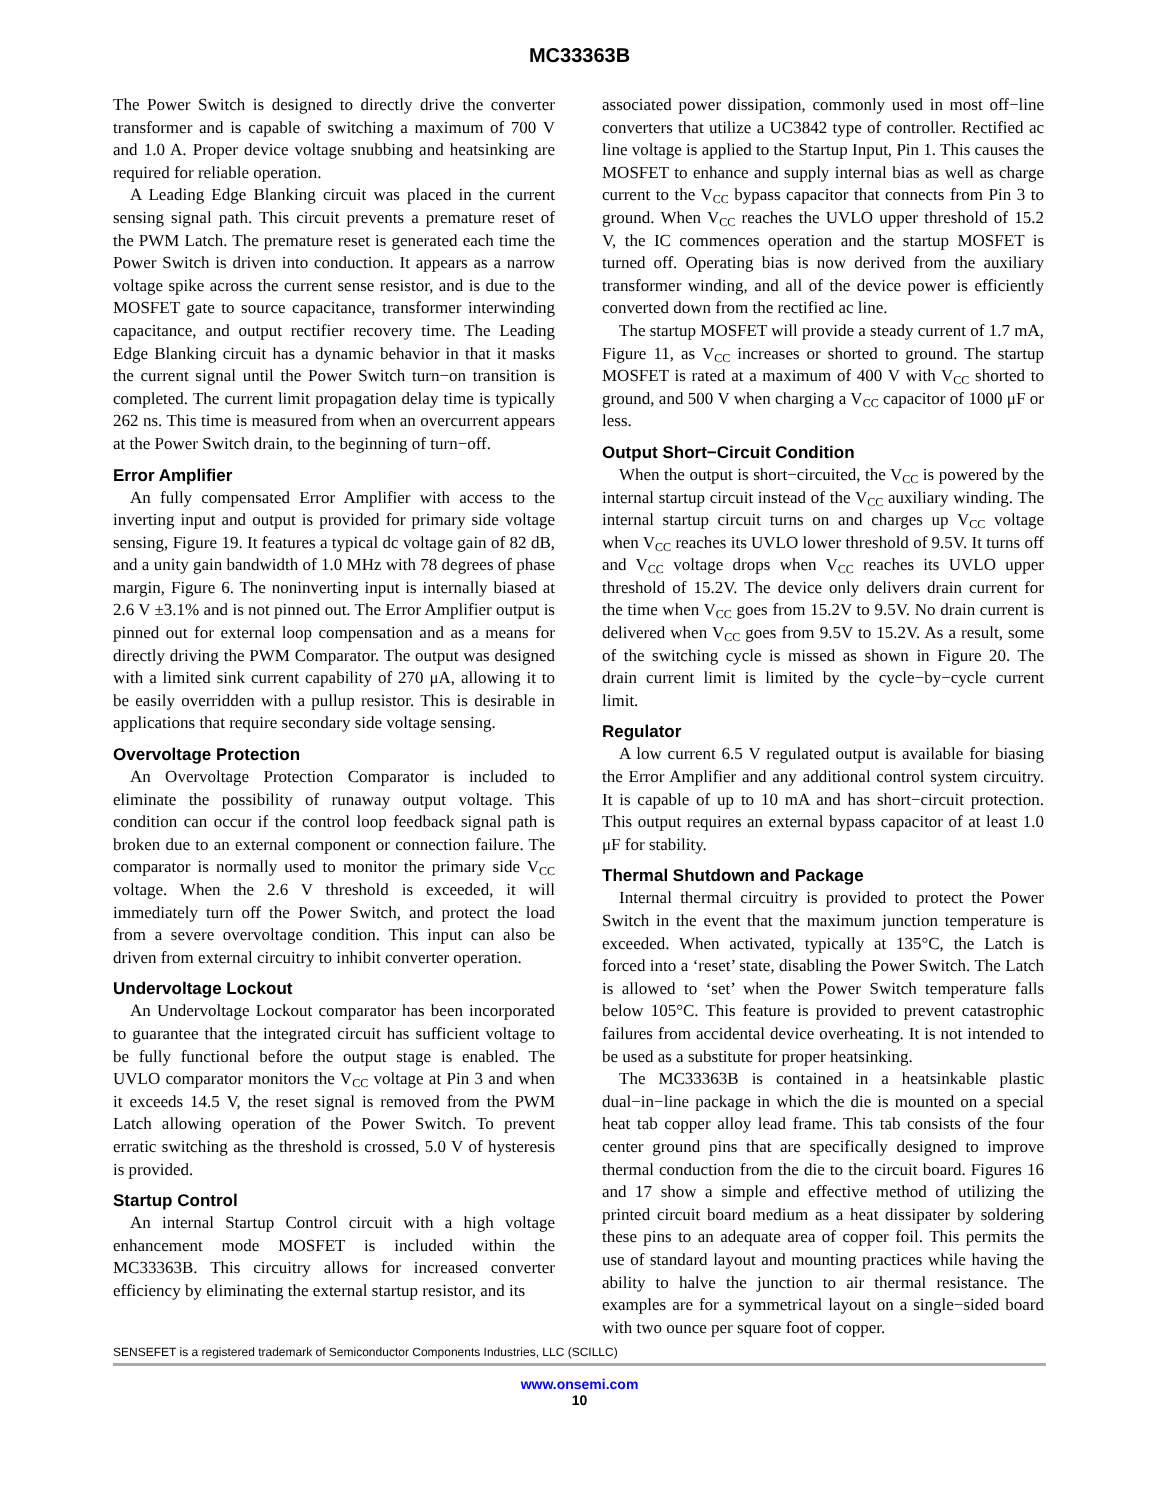MC33363B
The Power Switch is designed to directly drive the converter transformer and is capable of switching a maximum of 700 V and 1.0 A. Proper device voltage snubbing and heatsinking are required for reliable operation.
A Leading Edge Blanking circuit was placed in the current sensing signal path. This circuit prevents a premature reset of the PWM Latch. The premature reset is generated each time the Power Switch is driven into conduction. It appears as a narrow voltage spike across the current sense resistor, and is due to the MOSFET gate to source capacitance, transformer interwinding capacitance, and output rectifier recovery time. The Leading Edge Blanking circuit has a dynamic behavior in that it masks the current signal until the Power Switch turn−on transition is completed. The current limit propagation delay time is typically 262 ns. This time is measured from when an overcurrent appears at the Power Switch drain, to the beginning of turn−off.
Error Amplifier
An fully compensated Error Amplifier with access to the inverting input and output is provided for primary side voltage sensing, Figure 19. It features a typical dc voltage gain of 82 dB, and a unity gain bandwidth of 1.0 MHz with 78 degrees of phase margin, Figure 6. The noninverting input is internally biased at 2.6 V ±3.1% and is not pinned out. The Error Amplifier output is pinned out for external loop compensation and as a means for directly driving the PWM Comparator. The output was designed with a limited sink current capability of 270 μA, allowing it to be easily overridden with a pullup resistor. This is desirable in applications that require secondary side voltage sensing.
Overvoltage Protection
An Overvoltage Protection Comparator is included to eliminate the possibility of runaway output voltage. This condition can occur if the control loop feedback signal path is broken due to an external component or connection failure. The comparator is normally used to monitor the primary side V<sub>CC</sub> voltage. When the 2.6 V threshold is exceeded, it will immediately turn off the Power Switch, and protect the load from a severe overvoltage condition. This input can also be driven from external circuitry to inhibit converter operation.
Undervoltage Lockout
An Undervoltage Lockout comparator has been incorporated to guarantee that the integrated circuit has sufficient voltage to be fully functional before the output stage is enabled. The UVLO comparator monitors the V<sub>CC</sub> voltage at Pin 3 and when it exceeds 14.5 V, the reset signal is removed from the PWM Latch allowing operation of the Power Switch. To prevent erratic switching as the threshold is crossed, 5.0 V of hysteresis is provided.
Startup Control
An internal Startup Control circuit with a high voltage enhancement mode MOSFET is included within the MC33363B. This circuitry allows for increased converter efficiency by eliminating the external startup resistor, and its
associated power dissipation, commonly used in most off−line converters that utilize a UC3842 type of controller. Rectified ac line voltage is applied to the Startup Input, Pin 1. This causes the MOSFET to enhance and supply internal bias as well as charge current to the V<sub>CC</sub> bypass capacitor that connects from Pin 3 to ground. When V<sub>CC</sub> reaches the UVLO upper threshold of 15.2 V, the IC commences operation and the startup MOSFET is turned off. Operating bias is now derived from the auxiliary transformer winding, and all of the device power is efficiently converted down from the rectified ac line.
The startup MOSFET will provide a steady current of 1.7 mA, Figure 11, as V<sub>CC</sub> increases or shorted to ground. The startup MOSFET is rated at a maximum of 400 V with V<sub>CC</sub> shorted to ground, and 500 V when charging a V<sub>CC</sub> capacitor of 1000 μF or less.
Output Short−Circuit Condition
When the output is short−circuited, the V<sub>CC</sub> is powered by the internal startup circuit instead of the V<sub>CC</sub> auxiliary winding. The internal startup circuit turns on and charges up V<sub>CC</sub> voltage when V<sub>CC</sub> reaches its UVLO lower threshold of 9.5V. It turns off and V<sub>CC</sub> voltage drops when V<sub>CC</sub> reaches its UVLO upper threshold of 15.2V. The device only delivers drain current for the time when V<sub>CC</sub> goes from 15.2V to 9.5V. No drain current is delivered when V<sub>CC</sub> goes from 9.5V to 15.2V. As a result, some of the switching cycle is missed as shown in Figure 20. The drain current limit is limited by the cycle−by−cycle current limit.
Regulator
A low current 6.5 V regulated output is available for biasing the Error Amplifier and any additional control system circuitry. It is capable of up to 10 mA and has short−circuit protection. This output requires an external bypass capacitor of at least 1.0 μF for stability.
Thermal Shutdown and Package
Internal thermal circuitry is provided to protect the Power Switch in the event that the maximum junction temperature is exceeded. When activated, typically at 135°C, the Latch is forced into a ‘reset’ state, disabling the Power Switch. The Latch is allowed to ‘set’ when the Power Switch temperature falls below 105°C. This feature is provided to prevent catastrophic failures from accidental device overheating. It is not intended to be used as a substitute for proper heatsinking.
The MC33363B is contained in a heatsinkable plastic dual−in−line package in which the die is mounted on a special heat tab copper alloy lead frame. This tab consists of the four center ground pins that are specifically designed to improve thermal conduction from the die to the circuit board. Figures 16 and 17 show a simple and effective method of utilizing the printed circuit board medium as a heat dissipater by soldering these pins to an adequate area of copper foil. This permits the use of standard layout and mounting practices while having the ability to halve the junction to air thermal resistance. The examples are for a symmetrical layout on a single−sided board with two ounce per square foot of copper.
SENSEFET is a registered trademark of Semiconductor Components Industries, LLC (SCILLC)
www.onsemi.com
10